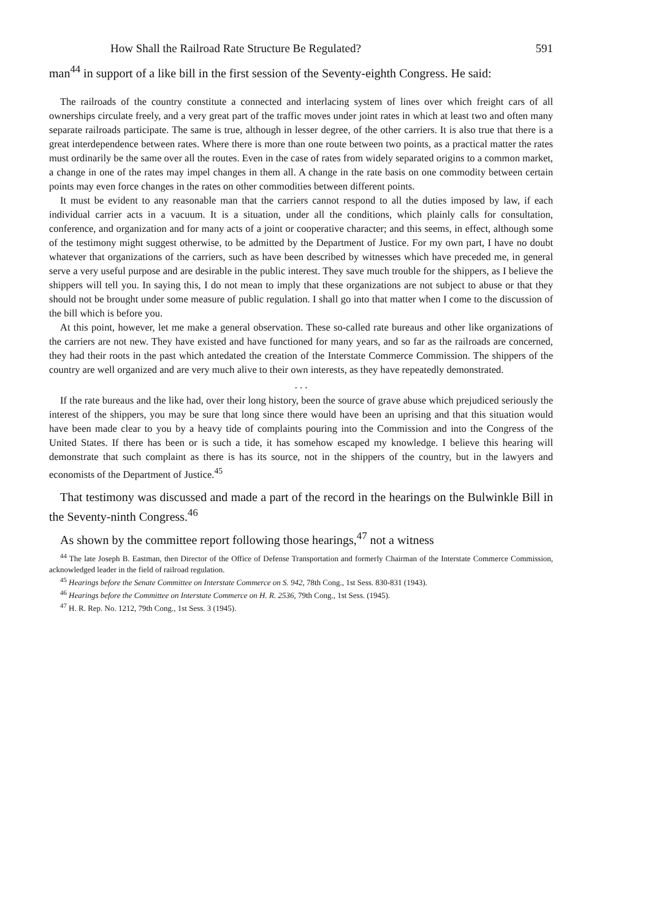How Shall the Railroad Rate Structure Be Regulated? 591
man<sup>44</sup> in support of a like bill in the first session of the Seventy-eighth Congress. He said:
The railroads of the country constitute a connected and interlacing system of lines over which freight cars of all ownerships circulate freely, and a very great part of the traffic moves under joint rates in which at least two and often many separate railroads participate. The same is true, although in lesser degree, of the other carriers. It is also true that there is a great interdependence between rates. Where there is more than one route between two points, as a practical matter the rates must ordinarily be the same over all the routes. Even in the case of rates from widely separated origins to a common market, a change in one of the rates may impel changes in them all. A change in the rate basis on one commodity between certain points may even force changes in the rates on other commodities between different points.
It must be evident to any reasonable man that the carriers cannot respond to all the duties imposed by law, if each individual carrier acts in a vacuum. It is a situation, under all the conditions, which plainly calls for consultation, conference, and organization and for many acts of a joint or cooperative character; and this seems, in effect, although some of the testimony might suggest otherwise, to be admitted by the Department of Justice. For my own part, I have no doubt whatever that organizations of the carriers, such as have been described by witnesses which have preceded me, in general serve a very useful purpose and are desirable in the public interest. They save much trouble for the shippers, as I believe the shippers will tell you. In saying this, I do not mean to imply that these organizations are not subject to abuse or that they should not be brought under some measure of public regulation. I shall go into that matter when I come to the discussion of the bill which is before you.
At this point, however, let me make a general observation. These so-called rate bureaus and other like organizations of the carriers are not new. They have existed and have functioned for many years, and so far as the railroads are concerned, they had their roots in the past which antedated the creation of the Interstate Commerce Commission. The shippers of the country are well organized and are very much alive to their own interests, as they have repeatedly demonstrated.
. . .
If the rate bureaus and the like had, over their long history, been the source of grave abuse which prejudiced seriously the interest of the shippers, you may be sure that long since there would have been an uprising and that this situation would have been made clear to you by a heavy tide of complaints pouring into the Commission and into the Congress of the United States. If there has been or is such a tide, it has somehow escaped my knowledge. I believe this hearing will demonstrate that such complaint as there is has its source, not in the shippers of the country, but in the lawyers and economists of the Department of Justice.<sup>45</sup>
That testimony was discussed and made a part of the record in the hearings on the Bulwinkle Bill in the Seventy-ninth Congress.<sup>46</sup>
As shown by the committee report following those hearings,<sup>47</sup> not a witness
<sup>44</sup> The late Joseph B. Eastman, then Director of the Office of Defense Transportation and formerly Chairman of the Interstate Commerce Commission, acknowledged leader in the field of railroad regulation.
<sup>45</sup> Hearings before the Senate Committee on Interstate Commerce on S. 942, 78th Cong., 1st Sess. 830-831 (1943).
<sup>46</sup> Hearings before the Committee on Interstate Commerce on H. R. 2536, 79th Cong., 1st Sess. (1945).
<sup>47</sup> H. R. Rep. No. 1212, 79th Cong., 1st Sess. 3 (1945).